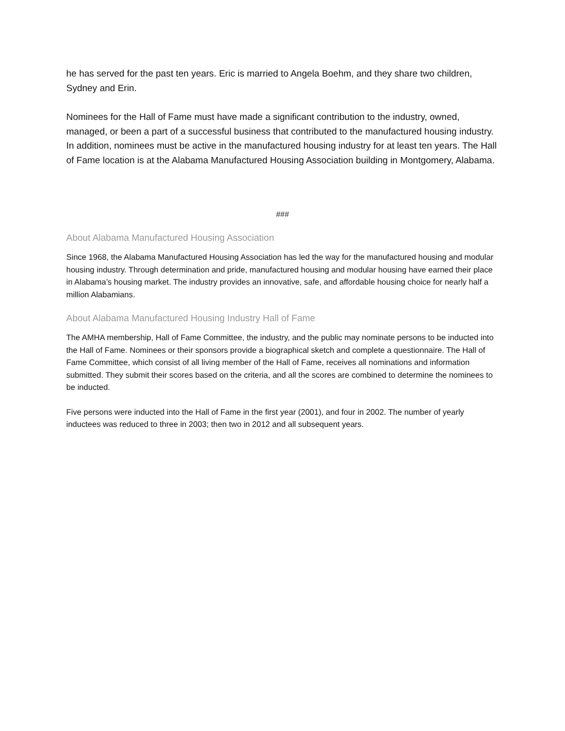he has served for the past ten years. Eric is married to Angela Boehm, and they share two children, Sydney and Erin.
Nominees for the Hall of Fame must have made a significant contribution to the industry, owned, managed, or been a part of a successful business that contributed to the manufactured housing industry. In addition, nominees must be active in the manufactured housing industry for at least ten years. The Hall of Fame location is at the Alabama Manufactured Housing Association building in Montgomery, Alabama.
###
About Alabama Manufactured Housing Association
Since 1968, the Alabama Manufactured Housing Association has led the way for the manufactured housing and modular housing industry. Through determination and pride, manufactured housing and modular housing have earned their place in Alabama’s housing market. The industry provides an innovative, safe, and affordable housing choice for nearly half a million Alabamians.
About Alabama Manufactured Housing Industry Hall of Fame
The AMHA membership, Hall of Fame Committee, the industry, and the public may nominate persons to be inducted into the Hall of Fame. Nominees or their sponsors provide a biographical sketch and complete a questionnaire. The Hall of Fame Committee, which consist of all living member of the Hall of Fame, receives all nominations and information submitted. They submit their scores based on the criteria, and all the scores are combined to determine the nominees to be inducted.
Five persons were inducted into the Hall of Fame in the first year (2001), and four in 2002. The number of yearly inductees was reduced to three in 2003; then two in 2012 and all subsequent years.